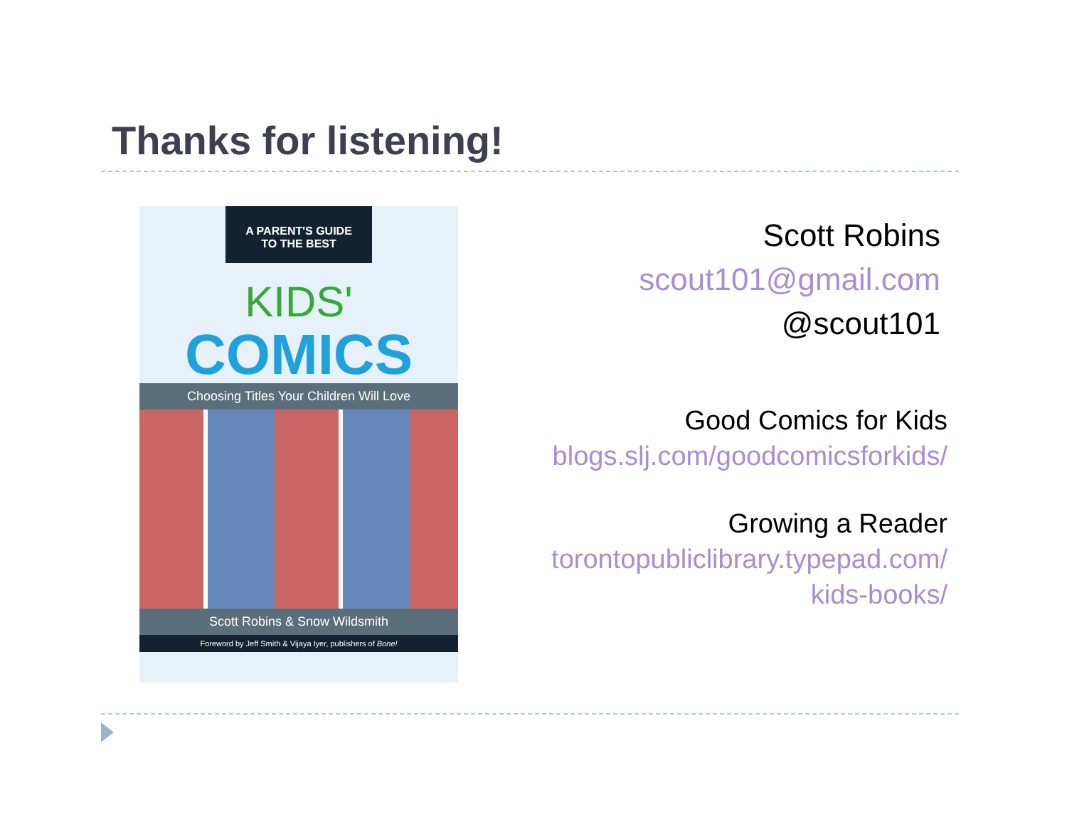Thanks for listening!
A PARENT'S GUIDE
TO THE BEST
KIDS'
COMICS
Choosing Titles Your Children Will Love
Scott Robins & Snow Wildsmith
Foreword by Jeff Smith & Vijaya Iyer, publishers of Bone!
Scott Robins
scout101@gmail.com
@scout101
Good Comics for Kids
blogs.slj.com/goodcomicsforkids/
Growing a Reader
torontopubliclibrary.typepad.com/
kids-books/